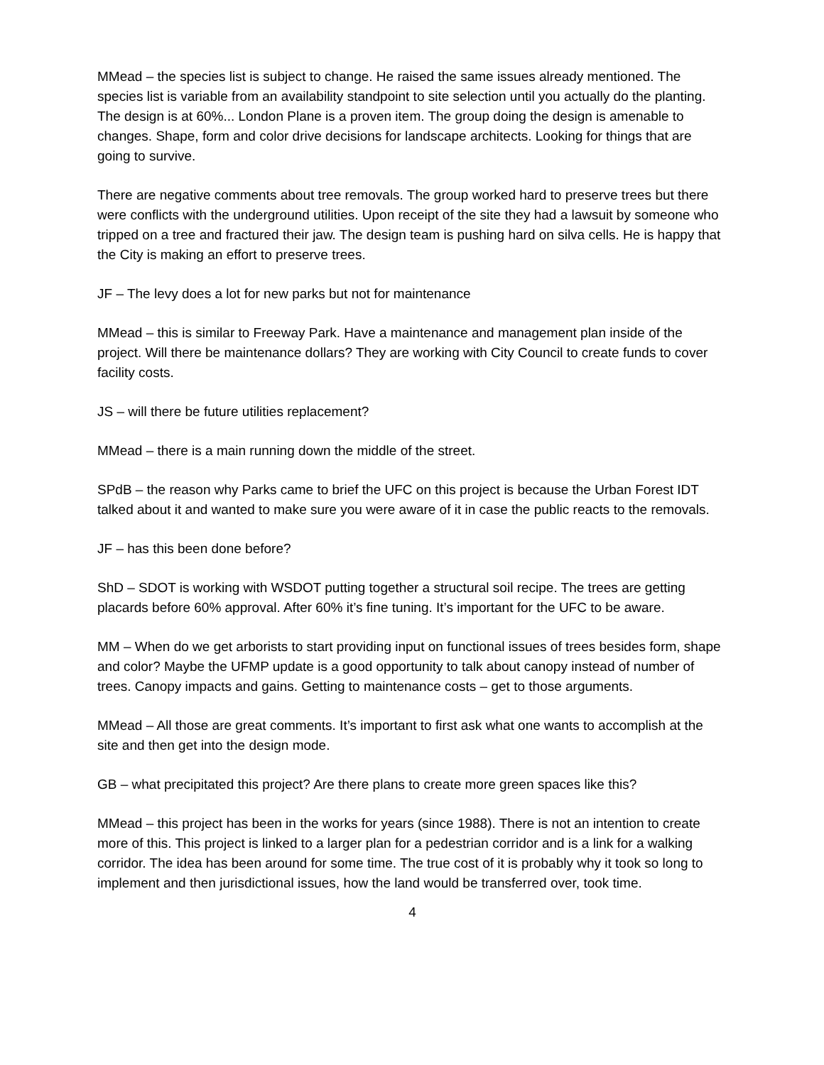MMead – the species list is subject to change. He raised the same issues already mentioned. The species list is variable from an availability standpoint to site selection until you actually do the planting. The design is at 60%... London Plane is a proven item. The group doing the design is amenable to changes. Shape, form and color drive decisions for landscape architects. Looking for things that are going to survive.
There are negative comments about tree removals. The group worked hard to preserve trees but there were conflicts with the underground utilities. Upon receipt of the site they had a lawsuit by someone who tripped on a tree and fractured their jaw. The design team is pushing hard on silva cells. He is happy that the City is making an effort to preserve trees.
JF – The levy does a lot for new parks but not for maintenance
MMead – this is similar to Freeway Park. Have a maintenance and management plan inside of the project. Will there be maintenance dollars? They are working with City Council to create funds to cover facility costs.
JS – will there be future utilities replacement?
MMead – there is a main running down the middle of the street.
SPdB – the reason why Parks came to brief the UFC on this project is because the Urban Forest IDT talked about it and wanted to make sure you were aware of it in case the public reacts to the removals.
JF – has this been done before?
ShD – SDOT is working with WSDOT putting together a structural soil recipe. The trees are getting placards before 60% approval. After 60% it’s fine tuning. It’s important for the UFC to be aware.
MM – When do we get arborists to start providing input on functional issues of trees besides form, shape and color? Maybe the UFMP update is a good opportunity to talk about canopy instead of number of trees. Canopy impacts and gains. Getting to maintenance costs – get to those arguments.
MMead – All those are great comments. It’s important to first ask what one wants to accomplish at the site and then get into the design mode.
GB – what precipitated this project? Are there plans to create more green spaces like this?
MMead – this project has been in the works for years (since 1988). There is not an intention to create more of this. This project is linked to a larger plan for a pedestrian corridor and is a link for a walking corridor. The idea has been around for some time. The true cost of it is probably why it took so long to implement and then jurisdictional issues, how the land would be transferred over, took time.
4